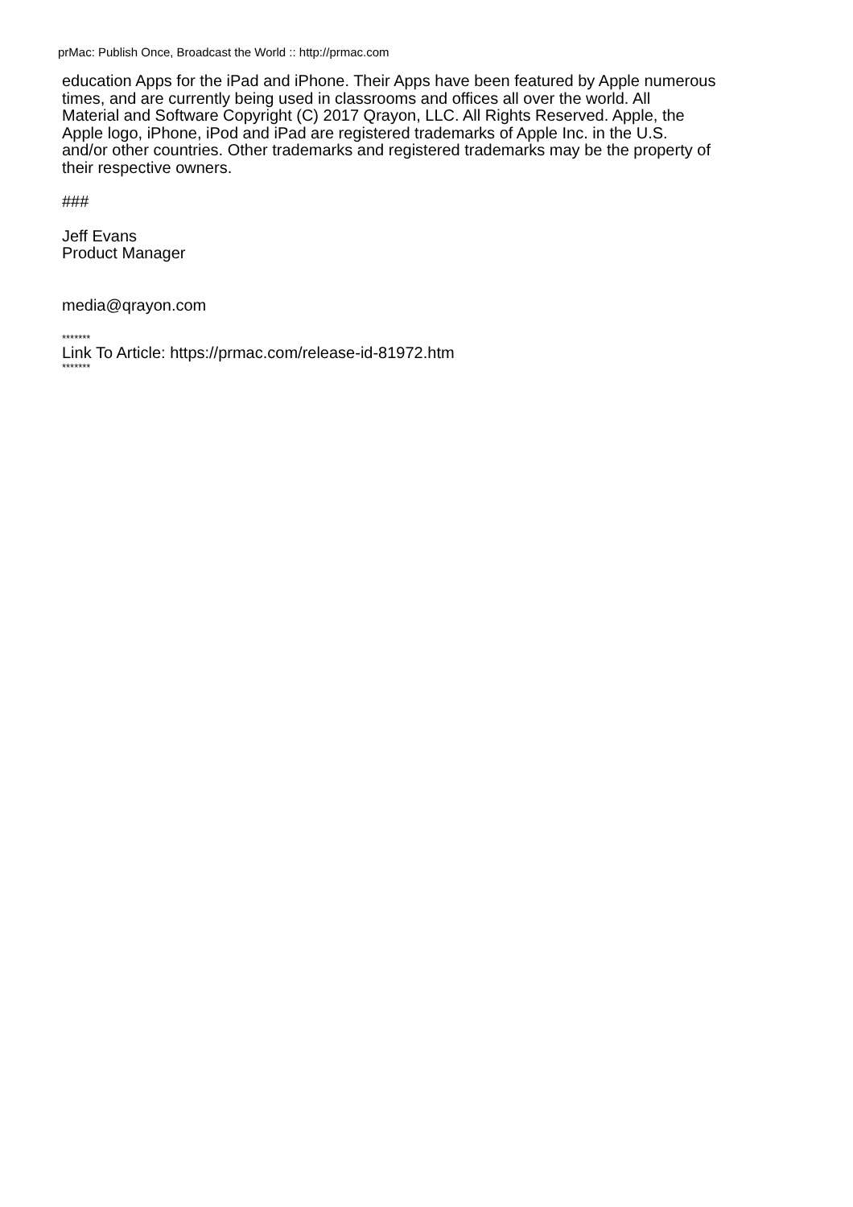prMac: Publish Once, Broadcast the World :: http://prmac.com
education Apps for the iPad and iPhone. Their Apps have been featured by Apple numerous
times, and are currently being used in classrooms and offices all over the world. All
Material and Software Copyright (C) 2017 Qrayon, LLC. All Rights Reserved. Apple, the
Apple logo, iPhone, iPod and iPad are registered trademarks of Apple Inc. in the U.S.
and/or other countries. Other trademarks and registered trademarks may be the property of
their respective owners.
###
Jeff Evans
Product Manager
media@qrayon.com
*******
Link To Article: https://prmac.com/release-id-81972.htm
*******